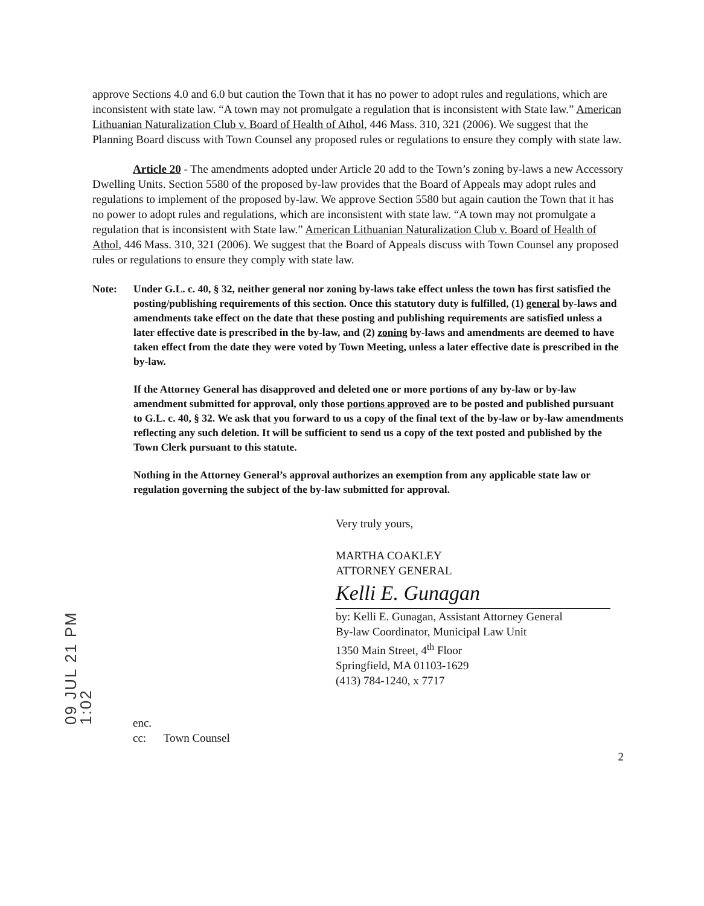09 JUL 21 PM 1:02
approve Sections 4.0 and 6.0 but caution the Town that it has no power to adopt rules and regulations, which are inconsistent with state law. “A town may not promulgate a regulation that is inconsistent with State law.” American Lithuanian Naturalization Club v. Board of Health of Athol, 446 Mass. 310, 321 (2006). We suggest that the Planning Board discuss with Town Counsel any proposed rules or regulations to ensure they comply with state law.
Article 20 - The amendments adopted under Article 20 add to the Town’s zoning by-laws a new Accessory Dwelling Units. Section 5580 of the proposed by-law provides that the Board of Appeals may adopt rules and regulations to implement of the proposed by-law. We approve Section 5580 but again caution the Town that it has no power to adopt rules and regulations, which are inconsistent with state law. “A town may not promulgate a regulation that is inconsistent with State law.” American Lithuanian Naturalization Club v. Board of Health of Athol, 446 Mass. 310, 321 (2006). We suggest that the Board of Appeals discuss with Town Counsel any proposed rules or regulations to ensure they comply with state law.
Note: Under G.L. c. 40, § 32, neither general nor zoning by-laws take effect unless the town has first satisfied the posting/publishing requirements of this section. Once this statutory duty is fulfilled, (1) general by-laws and amendments take effect on the date that these posting and publishing requirements are satisfied unless a later effective date is prescribed in the by-law, and (2) zoning by-laws and amendments are deemed to have taken effect from the date they were voted by Town Meeting, unless a later effective date is prescribed in the by-law.
If the Attorney General has disapproved and deleted one or more portions of any by-law or by-law amendment submitted for approval, only those portions approved are to be posted and published pursuant to G.L. c. 40, § 32. We ask that you forward to us a copy of the final text of the by-law or by-law amendments reflecting any such deletion. It will be sufficient to send us a copy of the text posted and published by the Town Clerk pursuant to this statute.
Nothing in the Attorney General’s approval authorizes an exemption from any applicable state law or regulation governing the subject of the by-law submitted for approval.
Very truly yours,
MARTHA COAKLEY
ATTORNEY GENERAL
Kelli E. Gunagan
by: Kelli E. Gunagan, Assistant Attorney General
By-law Coordinator, Municipal Law Unit
1350 Main Street, 4<sup>th</sup> Floor
Springfield, MA 01103-1629
(413) 784-1240, x 7717
enc.
cc: Town Counsel
2